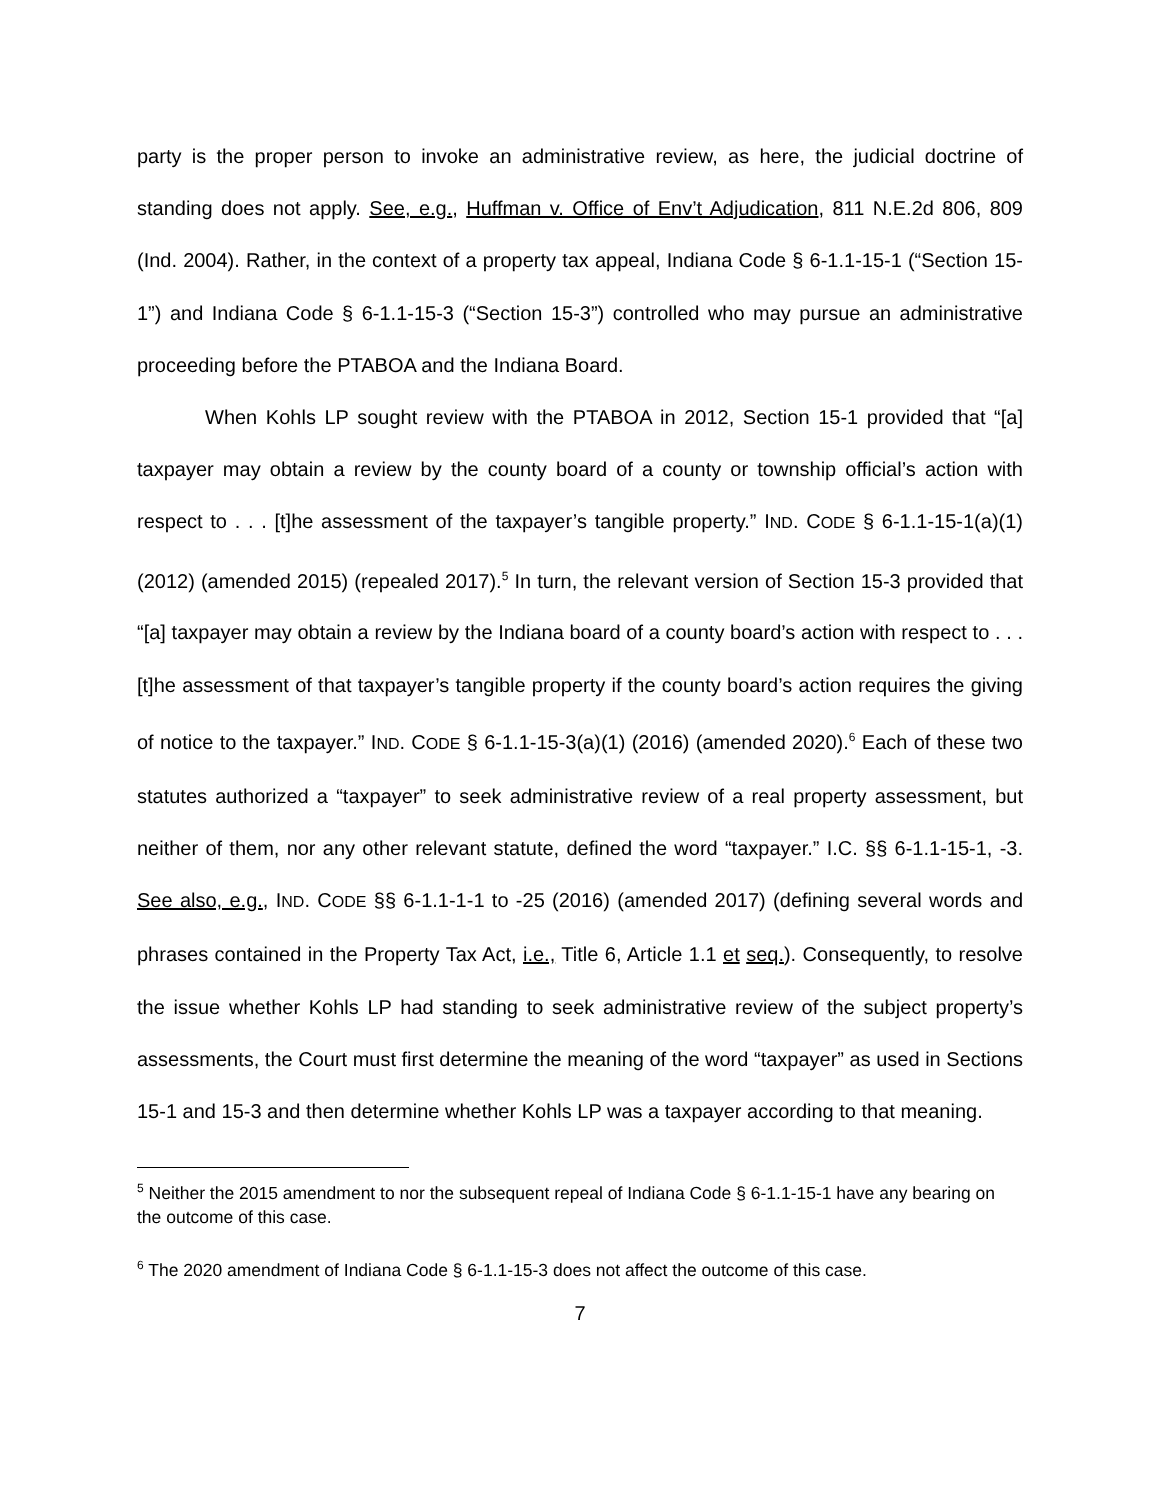party is the proper person to invoke an administrative review, as here, the judicial doctrine of standing does not apply. See, e.g., Huffman v. Office of Env’t Adjudication, 811 N.E.2d 806, 809 (Ind. 2004). Rather, in the context of a property tax appeal, Indiana Code § 6-1.1-15-1 (“Section 15-1”) and Indiana Code § 6-1.1-15-3 (“Section 15-3”) controlled who may pursue an administrative proceeding before the PTABOA and the Indiana Board.
When Kohls LP sought review with the PTABOA in 2012, Section 15-1 provided that “[a] taxpayer may obtain a review by the county board of a county or township official’s action with respect to . . . [t]he assessment of the taxpayer’s tangible property.” IND. CODE § 6-1.1-15-1(a)(1) (2012) (amended 2015) (repealed 2017).<sup>5</sup> In turn, the relevant version of Section 15-3 provided that “[a] taxpayer may obtain a review by the Indiana board of a county board’s action with respect to . . . [t]he assessment of that taxpayer’s tangible property if the county board’s action requires the giving of notice to the taxpayer.” IND. CODE § 6-1.1-15-3(a)(1) (2016) (amended 2020).<sup>6</sup> Each of these two statutes authorized a “taxpayer” to seek administrative review of a real property assessment, but neither of them, nor any other relevant statute, defined the word “taxpayer.” I.C. §§ 6-1.1-15-1, -3. See also, e.g., IND. CODE §§ 6-1.1-1-1 to -25 (2016) (amended 2017) (defining several words and phrases contained in the Property Tax Act, i.e., Title 6, Article 1.1 et seq.). Consequently, to resolve the issue whether Kohls LP had standing to seek administrative review of the subject property’s assessments, the Court must first determine the meaning of the word “taxpayer” as used in Sections 15-1 and 15-3 and then determine whether Kohls LP was a taxpayer according to that meaning.
<sup>5</sup> Neither the 2015 amendment to nor the subsequent repeal of Indiana Code § 6-1.1-15-1 have any bearing on the outcome of this case.
<sup>6</sup> The 2020 amendment of Indiana Code § 6-1.1-15-3 does not affect the outcome of this case.
7